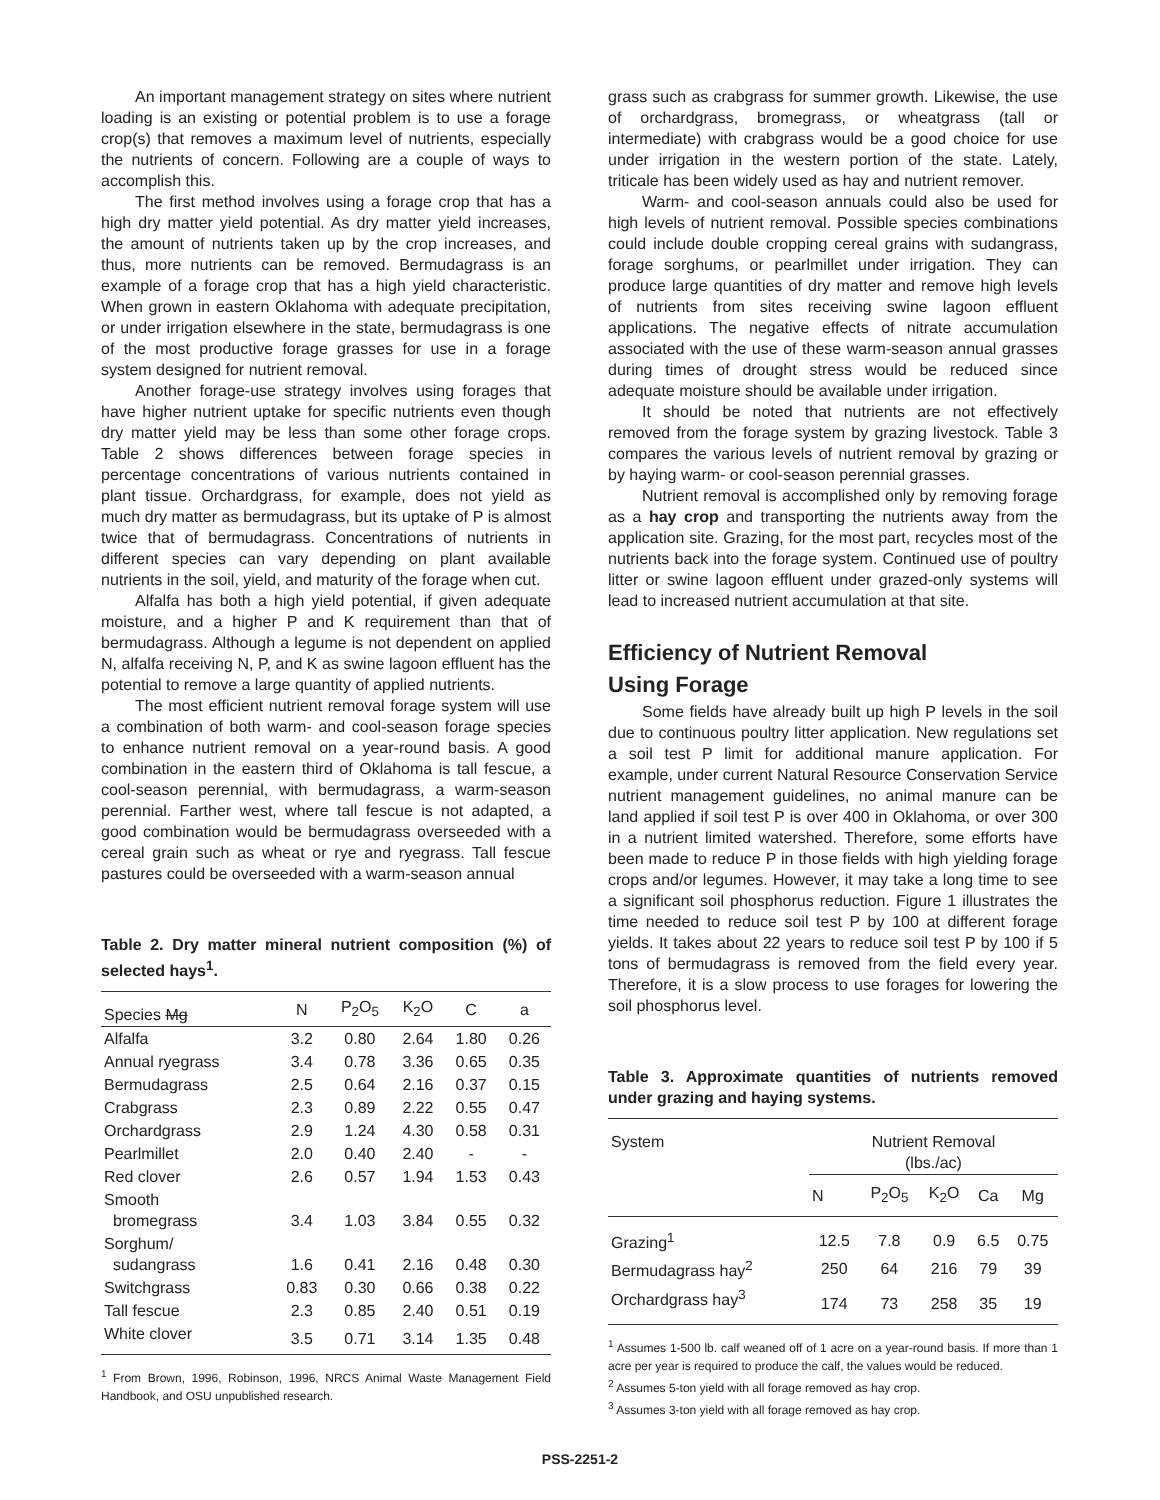An important management strategy on sites where nutrient loading is an existing or potential problem is to use a forage crop(s) that removes a maximum level of nutrients, especially the nutrients of concern. Following are a couple of ways to accomplish this.
The first method involves using a forage crop that has a high dry matter yield potential. As dry matter yield increases, the amount of nutrients taken up by the crop increases, and thus, more nutrients can be removed. Bermudagrass is an example of a forage crop that has a high yield characteristic. When grown in eastern Oklahoma with adequate precipitation, or under irrigation elsewhere in the state, bermudagrass is one of the most productive forage grasses for use in a forage system designed for nutrient removal.
Another forage-use strategy involves using forages that have higher nutrient uptake for specific nutrients even though dry matter yield may be less than some other forage crops. Table 2 shows differences between forage species in percentage concentrations of various nutrients contained in plant tissue. Orchardgrass, for example, does not yield as much dry matter as bermudagrass, but its uptake of P is almost twice that of bermudagrass. Concentrations of nutrients in different species can vary depending on plant available nutrients in the soil, yield, and maturity of the forage when cut.
Alfalfa has both a high yield potential, if given adequate moisture, and a higher P and K requirement than that of bermudagrass. Although a legume is not dependent on applied N, alfalfa receiving N, P, and K as swine lagoon effluent has the potential to remove a large quantity of applied nutrients.
The most efficient nutrient removal forage system will use a combination of both warm- and cool-season forage species to enhance nutrient removal on a year-round basis. A good combination in the eastern third of Oklahoma is tall fescue, a cool-season perennial, with bermudagrass, a warm-season perennial. Farther west, where tall fescue is not adapted, a good combination would be bermudagrass overseeded with a cereal grain such as wheat or rye and ryegrass. Tall fescue pastures could be overseeded with a warm-season annual
Table 2. Dry matter mineral nutrient composition (%) of selected hays<sup>1</sup>.
| Species Mg | N | P<sub>2</sub>O<sub>5</sub> | K<sub>2</sub>O | C | a |
| --- | --- | --- | --- | --- | --- |
| Alfalfa | 3.2 | 0.80 | 2.64 | 1.80 | 0.26 |
| Annual ryegrass | 3.4 | 0.78 | 3.36 | 0.65 | 0.35 |
| Bermudagrass | 2.5 | 0.64 | 2.16 | 0.37 | 0.15 |
| Crabgrass | 2.3 | 0.89 | 2.22 | 0.55 | 0.47 |
| Orchardgrass | 2.9 | 1.24 | 4.30 | 0.58 | 0.31 |
| Pearlmillet | 2.0 | 0.40 | 2.40 | - | - |
| Red clover | 2.6 | 0.57 | 1.94 | 1.53 | 0.43 |
| Smooth bromegrass | 3.4 | 1.03 | 3.84 | 0.55 | 0.32 |
| Sorghum/ sudangrass | 1.6 | 0.41 | 2.16 | 0.48 | 0.30 |
| Switchgrass | 0.83 | 0.30 | 0.66 | 0.38 | 0.22 |
| Tall fescue | 2.3 | 0.85 | 2.40 | 0.51 | 0.19 |
| White clover | 3.5 | 0.71 | 3.14 | 1.35 | 0.48 |
<sup>1</sup> From Brown, 1996, Robinson, 1996, NRCS Animal Waste Management Field Handbook, and OSU unpublished research.
grass such as crabgrass for summer growth. Likewise, the use of orchardgrass, bromegrass, or wheatgrass (tall or intermediate) with crabgrass would be a good choice for use under irrigation in the western portion of the state. Lately, triticale has been widely used as hay and nutrient remover.
Warm- and cool-season annuals could also be used for high levels of nutrient removal. Possible species combinations could include double cropping cereal grains with sudangrass, forage sorghums, or pearlmillet under irrigation. They can produce large quantities of dry matter and remove high levels of nutrients from sites receiving swine lagoon effluent applications. The negative effects of nitrate accumulation associated with the use of these warm-season annual grasses during times of drought stress would be reduced since adequate moisture should be available under irrigation.
It should be noted that nutrients are not effectively removed from the forage system by grazing livestock. Table 3 compares the various levels of nutrient removal by grazing or by haying warm- or cool-season perennial grasses.
Nutrient removal is accomplished only by removing forage as a hay crop and transporting the nutrients away from the application site. Grazing, for the most part, recycles most of the nutrients back into the forage system. Continued use of poultry litter or swine lagoon effluent under grazed-only systems will lead to increased nutrient accumulation at that site.
Efficiency of Nutrient Removal
Using Forage
Some fields have already built up high P levels in the soil due to continuous poultry litter application. New regulations set a soil test P limit for additional manure application. For example, under current Natural Resource Conservation Service nutrient management guidelines, no animal manure can be land applied if soil test P is over 400 in Oklahoma, or over 300 in a nutrient limited watershed. Therefore, some efforts have been made to reduce P in those fields with high yielding forage crops and/or legumes. However, it may take a long time to see a significant soil phosphorus reduction. Figure 1 illustrates the time needed to reduce soil test P by 100 at different forage yields. It takes about 22 years to reduce soil test P by 100 if 5 tons of bermudagrass is removed from the field every year. Therefore, it is a slow process to use forages for lowering the soil phosphorus level.
Table 3. Approximate quantities of nutrients removed under grazing and haying systems.
| System | Nutrient Removal (lbs./ac) | | | | |
| --- | --- | --- | --- | --- | --- |
| | N | P<sub>2</sub>O<sub>5</sub> | K<sub>2</sub>O | Ca | Mg |
| Grazing<sup>1</sup> | 12.5 | 7.8 | 0.9 | 6.5 | 0.75 |
| Bermudagrass hay<sup>2</sup> | 250 | 64 | 216 | 79 | 39 |
| Orchardgrass hay<sup>3</sup> | 174 | 73 | 258 | 35 | 19 |
<sup>1</sup> Assumes 1-500 lb. calf weaned off of 1 acre on a year-round basis. If more than 1 acre per year is required to produce the calf, the values would be reduced.
<sup>2</sup> Assumes 5-ton yield with all forage removed as hay crop.
<sup>3</sup> Assumes 3-ton yield with all forage removed as hay crop.
PSS-2251-2